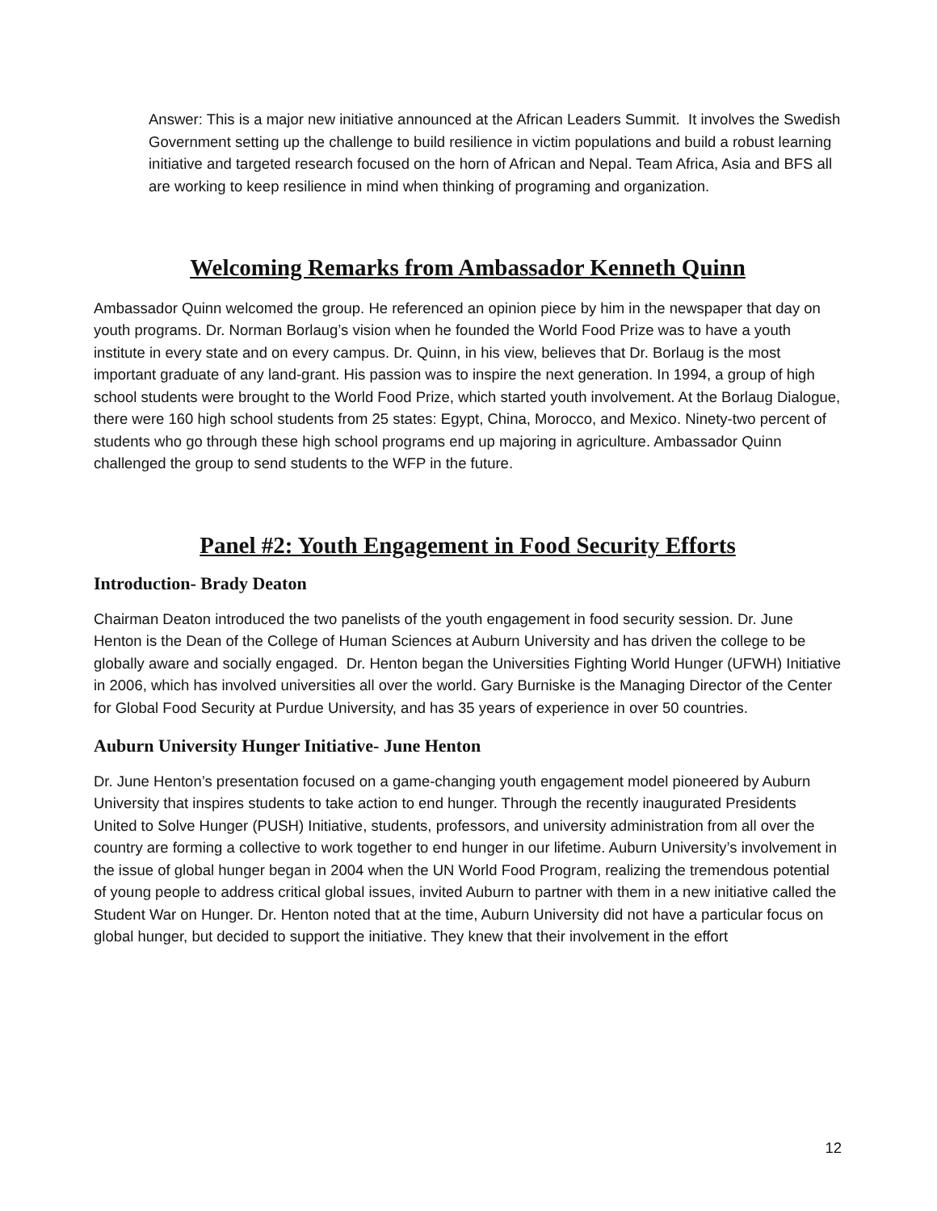Answer: This is a major new initiative announced at the African Leaders Summit. It involves the Swedish Government setting up the challenge to build resilience in victim populations and build a robust learning initiative and targeted research focused on the horn of African and Nepal. Team Africa, Asia and BFS all are working to keep resilience in mind when thinking of programing and organization.
Welcoming Remarks from Ambassador Kenneth Quinn
Ambassador Quinn welcomed the group. He referenced an opinion piece by him in the newspaper that day on youth programs. Dr. Norman Borlaug’s vision when he founded the World Food Prize was to have a youth institute in every state and on every campus. Dr. Quinn, in his view, believes that Dr. Borlaug is the most important graduate of any land-grant. His passion was to inspire the next generation. In 1994, a group of high school students were brought to the World Food Prize, which started youth involvement. At the Borlaug Dialogue, there were 160 high school students from 25 states: Egypt, China, Morocco, and Mexico. Ninety-two percent of students who go through these high school programs end up majoring in agriculture. Ambassador Quinn challenged the group to send students to the WFP in the future.
Panel #2: Youth Engagement in Food Security Efforts
Introduction- Brady Deaton
Chairman Deaton introduced the two panelists of the youth engagement in food security session. Dr. June Henton is the Dean of the College of Human Sciences at Auburn University and has driven the college to be globally aware and socially engaged. Dr. Henton began the Universities Fighting World Hunger (UFWH) Initiative in 2006, which has involved universities all over the world. Gary Burniske is the Managing Director of the Center for Global Food Security at Purdue University, and has 35 years of experience in over 50 countries.
Auburn University Hunger Initiative- June Henton
Dr. June Henton’s presentation focused on a game-changing youth engagement model pioneered by Auburn University that inspires students to take action to end hunger. Through the recently inaugurated Presidents United to Solve Hunger (PUSH) Initiative, students, professors, and university administration from all over the country are forming a collective to work together to end hunger in our lifetime. Auburn University’s involvement in the issue of global hunger began in 2004 when the UN World Food Program, realizing the tremendous potential of young people to address critical global issues, invited Auburn to partner with them in a new initiative called the Student War on Hunger. Dr. Henton noted that at the time, Auburn University did not have a particular focus on global hunger, but decided to support the initiative. They knew that their involvement in the effort
12